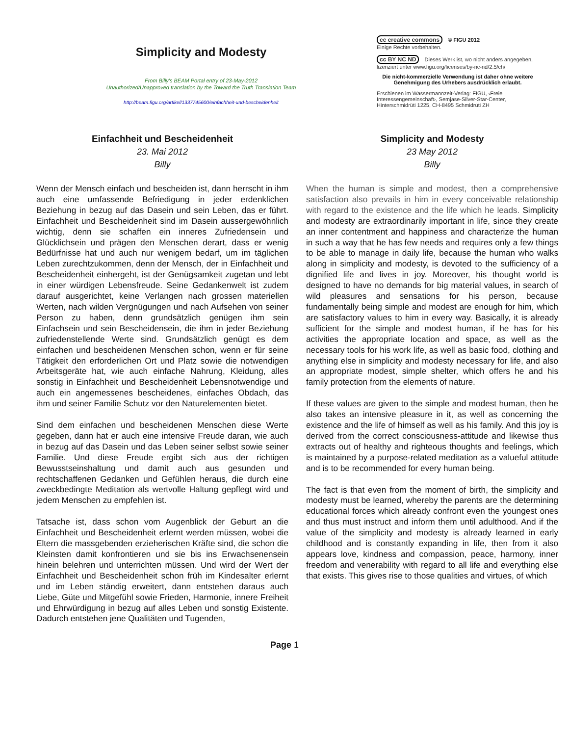Simplicity and Modesty
From Billy's BEAM Portal entry of 23-May-2012
Unauthorized/Unapproved translation by the Toward the Truth Translation Team
http://beam.figu.org/artikel/1337745600/einfachheit-und-bescheidenheit
cc creative commons © FIGU 2012
Einige Rechte vorbehalten.
cc BY NC ND Dieses Werk ist, wo nicht anders angegeben, lizenziert unter www.figu.org/licenses/by-nc-nd/2.5/ch/
Die nicht-kommerzielle Verwendung ist daher ohne weitere Genehmigung des Urhebers ausdrücklich erlaubt.
Erschienen im Wassermannzeit-Verlag: FIGU, ‹Freie Interessengemeinschaft›, Semjase-Silver-Star-Center, Hinterschmidrüti 1225, CH-8495 Schmidrüti ZH
Einfachheit und Bescheidenheit
23. Mai 2012
Billy
Wenn der Mensch einfach und bescheiden ist, dann herrscht in ihm auch eine umfassende Befriedigung in jeder erdenklichen Beziehung in bezug auf das Dasein und sein Leben, das er führt. Einfachheit und Bescheidenheit sind im Dasein aussergewöhnlich wichtig, denn sie schaffen ein inneres Zufriedensein und Glücklichsein und prägen den Menschen derart, dass er wenig Bedürfnisse hat und auch nur wenigem bedarf, um im täglichen Leben zurechtzukommen, denn der Mensch, der in Einfachheit und Bescheidenheit einhergeht, ist der Genügsamkeit zugetan und lebt in einer würdigen Lebensfreude. Seine Gedankenwelt ist zudem darauf ausgerichtet, keine Verlangen nach grossen materiellen Werten, nach wilden Vergnügungen und nach Aufsehen von seiner Person zu haben, denn grundsätzlich genügen ihm sein Einfachsein und sein Bescheidensein, die ihm in jeder Beziehung zufriedenstellende Werte sind. Grundsätzlich genügt es dem einfachen und bescheidenen Menschen schon, wenn er für seine Tätigkeit den erforderlichen Ort und Platz sowie die notwendigen Arbeitsgeräte hat, wie auch einfache Nahrung, Kleidung, alles sonstig in Einfachheit und Bescheidenheit Lebensnotwendige und auch ein angemessenes bescheidenes, einfaches Obdach, das ihm und seiner Familie Schutz vor den Naturelementen bietet.
Sind dem einfachen und bescheidenen Menschen diese Werte gegeben, dann hat er auch eine intensive Freude daran, wie auch in bezug auf das Dasein und das Leben seiner selbst sowie seiner Familie. Und diese Freude ergibt sich aus der richtigen Bewusstseinshaltung und damit auch aus gesunden und rechtschaffenen Gedanken und Gefühlen heraus, die durch eine zweckbedingte Meditation als wertvolle Haltung gepflegt wird und jedem Menschen zu empfehlen ist.
Tatsache ist, dass schon vom Augenblick der Geburt an die Einfachheit und Bescheidenheit erlernt werden müssen, wobei die Eltern die massgebenden erzieherischen Kräfte sind, die schon die Kleinsten damit konfrontieren und sie bis ins Erwachsenensein hinein belehren und unterrichten müssen. Und wird der Wert der Einfachheit und Bescheidenheit schon früh im Kindesalter erlernt und im Leben ständig erweitert, dann entstehen daraus auch Liebe, Güte und Mitgefühl sowie Frieden, Harmonie, innere Freiheit und Ehrwürdigung in bezug auf alles Leben und sonstig Existente. Dadurch entstehen jene Qualitäten und Tugenden,
Simplicity and Modesty
23 May 2012
Billy
When the human is simple and modest, then a comprehensive satisfaction also prevails in him in every conceivable relationship with regard to the existence and the life which he leads. Simplicity and modesty are extraordinarily important in life, since they create an inner contentment and happiness and characterize the human in such a way that he has few needs and requires only a few things to be able to manage in daily life, because the human who walks along in simplicity and modesty, is devoted to the sufficiency of a dignified life and lives in joy. Moreover, his thought world is designed to have no demands for big material values, in search of wild pleasures and sensations for his person, because fundamentally being simple and modest are enough for him, which are satisfactory values to him in every way. Basically, it is already sufficient for the simple and modest human, if he has for his activities the appropriate location and space, as well as the necessary tools for his work life, as well as basic food, clothing and anything else in simplicity and modesty necessary for life, and also an appropriate modest, simple shelter, which offers he and his family protection from the elements of nature.
If these values are given to the simple and modest human, then he also takes an intensive pleasure in it, as well as concerning the existence and the life of himself as well as his family. And this joy is derived from the correct consciousness-attitude and likewise thus extracts out of healthy and righteous thoughts and feelings, which is maintained by a purpose-related meditation as a valueful attitude and is to be recommended for every human being.
The fact is that even from the moment of birth, the simplicity and modesty must be learned, whereby the parents are the determining educational forces which already confront even the youngest ones and thus must instruct and inform them until adulthood. And if the value of the simplicity and modesty is already learned in early childhood and is constantly expanding in life, then from it also appears love, kindness and compassion, peace, harmony, inner freedom and venerability with regard to all life and everything else that exists. This gives rise to those qualities and virtues, of which
Page 1